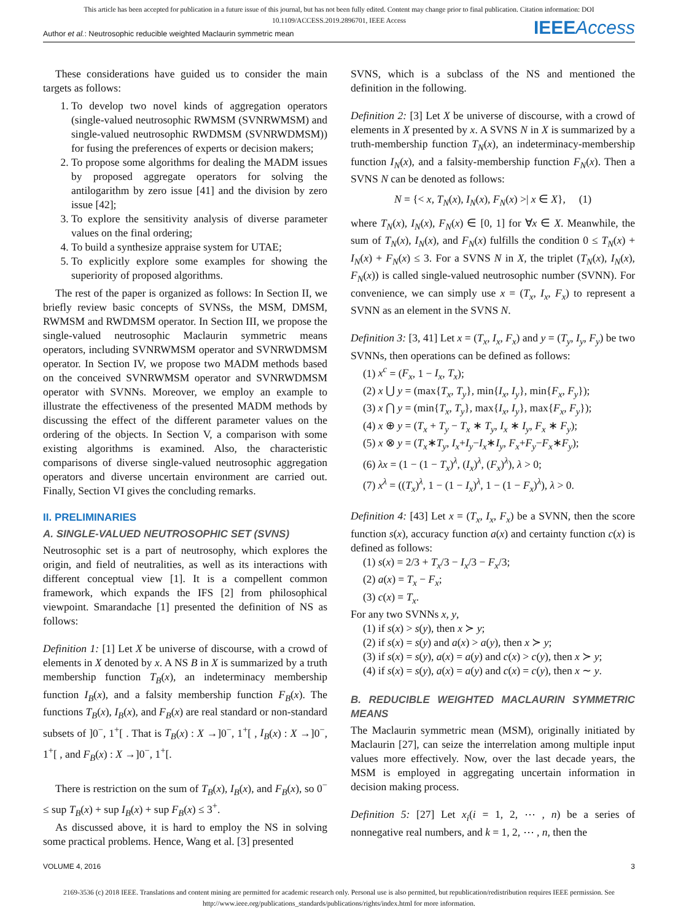This article has been accepted for publication in a future issue of this journal, but has not been fully edited. Content may change prior to final publication. Citation information: DOI
10.1109/ACCESS.2019.2896701, IEEE Access
Author et al.: Neutrosophic reducible weighted Maclaurin symmetric mean IEEEAccess
These considerations have guided us to consider the main targets as follows:
1. To develop two novel kinds of aggregation operators (single-valued neutrosophic RWMSM (SVNRWMSM) and single-valued neutrosophic RWDMSM (SVNRWDMSM)) for fusing the preferences of experts or decision makers;
2. To propose some algorithms for dealing the MADM issues by proposed aggregate operators for solving the antilogarithm by zero issue [41] and the division by zero issue [42];
3. To explore the sensitivity analysis of diverse parameter values on the final ordering;
4. To build a synthesize appraise system for UTAE;
5. To explicitly explore some examples for showing the superiority of proposed algorithms.
The rest of the paper is organized as follows: In Section II, we briefly review basic concepts of SVNSs, the MSM, DMSM, RWMSM and RWDMSM operator. In Section III, we propose the single-valued neutrosophic Maclaurin symmetric means operators, including SVNRWMSM operator and SVNRWDMSM operator. In Section IV, we propose two MADM methods based on the conceived SVNRWMSM operator and SVNRWDMSM operator with SVNNs. Moreover, we employ an example to illustrate the effectiveness of the presented MADM methods by discussing the effect of the different parameter values on the ordering of the objects. In Section V, a comparison with some existing algorithms is examined. Also, the characteristic comparisons of diverse single-valued neutrosophic aggregation operators and diverse uncertain environment are carried out. Finally, Section VI gives the concluding remarks.
II. PRELIMINARIES
A. SINGLE-VALUED NEUTROSOPHIC SET (SVNS)
Neutrosophic set is a part of neutrosophy, which explores the origin, and field of neutralities, as well as its interactions with different conceptual view [1]. It is a compellent common framework, which expands the IFS [2] from philosophical viewpoint. Smarandache [1] presented the definition of NS as follows:
Definition 1: [1] Let X be universe of discourse, with a crowd of elements in X denoted by x. A NS B in X is summarized by a truth membership function T<sub>B</sub>(x), an indeterminacy membership function I<sub>B</sub>(x), and a falsity membership function F<sub>B</sub>(x). The functions T<sub>B</sub>(x), I<sub>B</sub>(x), and F<sub>B</sub>(x) are real standard or non-standard subsets of ]0<sup>−</sup>, 1<sup>+</sup>[ . That is T<sub>B</sub>(x) : X →]0<sup>−</sup>, 1<sup>+</sup>[ , I<sub>B</sub>(x) : X →]0<sup>−</sup>, 1<sup>+</sup>[ , and F<sub>B</sub>(x) : X →]0<sup>−</sup>, 1<sup>+</sup>[.
There is restriction on the sum of T<sub>B</sub>(x), I<sub>B</sub>(x), and F<sub>B</sub>(x), so 0<sup>−</sup> ≤ sup T<sub>B</sub>(x) + sup I<sub>B</sub>(x) + sup F<sub>B</sub>(x) ≤ 3<sup>+</sup>.
As discussed above, it is hard to employ the NS in solving some practical problems. Hence, Wang et al. [3] presented
SVNS, which is a subclass of the NS and mentioned the definition in the following.
Definition 2: [3] Let X be universe of discourse, with a crowd of elements in X presented by x. A SVNS N in X is summarized by a truth-membership function T<sub>N</sub>(x), an indeterminacy-membership function I<sub>N</sub>(x), and a falsity-membership function F<sub>N</sub>(x). Then a SVNS N can be denoted as follows:
N = {< x, T<sub>N</sub>(x), I<sub>N</sub>(x), F<sub>N</sub>(x) >| x ∈ X}, (1)
where T<sub>N</sub>(x), I<sub>N</sub>(x), F<sub>N</sub>(x) ∈ [0, 1] for ∀x ∈ X. Meanwhile, the sum of T<sub>N</sub>(x), I<sub>N</sub>(x), and F<sub>N</sub>(x) fulfills the condition 0 ≤ T<sub>N</sub>(x) + I<sub>N</sub>(x) + F<sub>N</sub>(x) ≤ 3. For a SVNS N in X, the triplet (T<sub>N</sub>(x), I<sub>N</sub>(x), F<sub>N</sub>(x)) is called single-valued neutrosophic number (SVNN). For convenience, we can simply use x = (T<sub>x</sub>, I<sub>x</sub>, F<sub>x</sub>) to represent a SVNN as an element in the SVNS N.
Definition 3: [3, 41] Let x = (T<sub>x</sub>, I<sub>x</sub>, F<sub>x</sub>) and y = (T<sub>y</sub>, I<sub>y</sub>, F<sub>y</sub>) be two SVNNs, then operations can be defined as follows:
(1) x<sup>c</sup> = (F<sub>x</sub>, 1 − I<sub>x</sub>, T<sub>x</sub>);
(2) x ⋃ y = (max{T<sub>x</sub>, T<sub>y</sub>}, min{I<sub>x</sub>, I<sub>y</sub>}, min{F<sub>x</sub>, F<sub>y</sub>});
(3) x ⋂ y = (min{T<sub>x</sub>, T<sub>y</sub>}, max{I<sub>x</sub>, I<sub>y</sub>}, max{F<sub>x</sub>, F<sub>y</sub>});
(4) x ⊕ y = (T<sub>x</sub> + T<sub>y</sub> − T<sub>x</sub> ∗ T<sub>y</sub>, I<sub>x</sub> ∗ I<sub>y</sub>, F<sub>x</sub> ∗ F<sub>y</sub>);
(5) x ⊗ y = (T<sub>x</sub>∗T<sub>y</sub>, I<sub>x</sub>+I<sub>y</sub>−I<sub>x</sub>∗I<sub>y</sub>, F<sub>x</sub>+F<sub>y</sub>−F<sub>x</sub>∗F<sub>y</sub>);
(6) λx = (1 − (1 − T<sub>x</sub>)<sup>λ</sup>, (I<sub>x</sub>)<sup>λ</sup>, (F<sub>x</sub>)<sup>λ</sup>), λ > 0;
(7) x<sup>λ</sup> = ((T<sub>x</sub>)<sup>λ</sup>, 1 − (1 − I<sub>x</sub>)<sup>λ</sup>, 1 − (1 − F<sub>x</sub>)<sup>λ</sup>), λ > 0.
Definition 4: [43] Let x = (T<sub>x</sub>, I<sub>x</sub>, F<sub>x</sub>) be a SVNN, then the score function s(x), accuracy function a(x) and certainty function c(x) is defined as follows:
(1) s(x) = 2/3 + T<sub>x</sub>/3 − I<sub>x</sub>/3 − F<sub>x</sub>/3;
(2) a(x) = T<sub>x</sub> − F<sub>x</sub>;
(3) c(x) = T<sub>x</sub>.
For any two SVNNs x, y,
(1) if s(x) > s(y), then x ≻ y;
(2) if s(x) = s(y) and a(x) > a(y), then x ≻ y;
(3) if s(x) = s(y), a(x) = a(y) and c(x) > c(y), then x ≻ y;
(4) if s(x) = s(y), a(x) = a(y) and c(x) = c(y), then x ∼ y.
B. REDUCIBLE WEIGHTED MACLAURIN SYMMETRIC MEANS
The Maclaurin symmetric mean (MSM), originally initiated by Maclaurin [27], can seize the interrelation among multiple input values more effectively. Now, over the last decade years, the MSM is employed in aggregating uncertain information in decision making process.
Definition 5: [27] Let x<sub>i</sub>(i = 1, 2, ⋯ , n) be a series of nonnegative real numbers, and k = 1, 2, ⋯ , n, then the
VOLUME 4, 2016 3
2169-3536 (c) 2018 IEEE. Translations and content mining are permitted for academic research only. Personal use is also permitted, but republication/redistribution requires IEEE permission. See
http://www.ieee.org/publications_standards/publications/rights/index.html for more information.